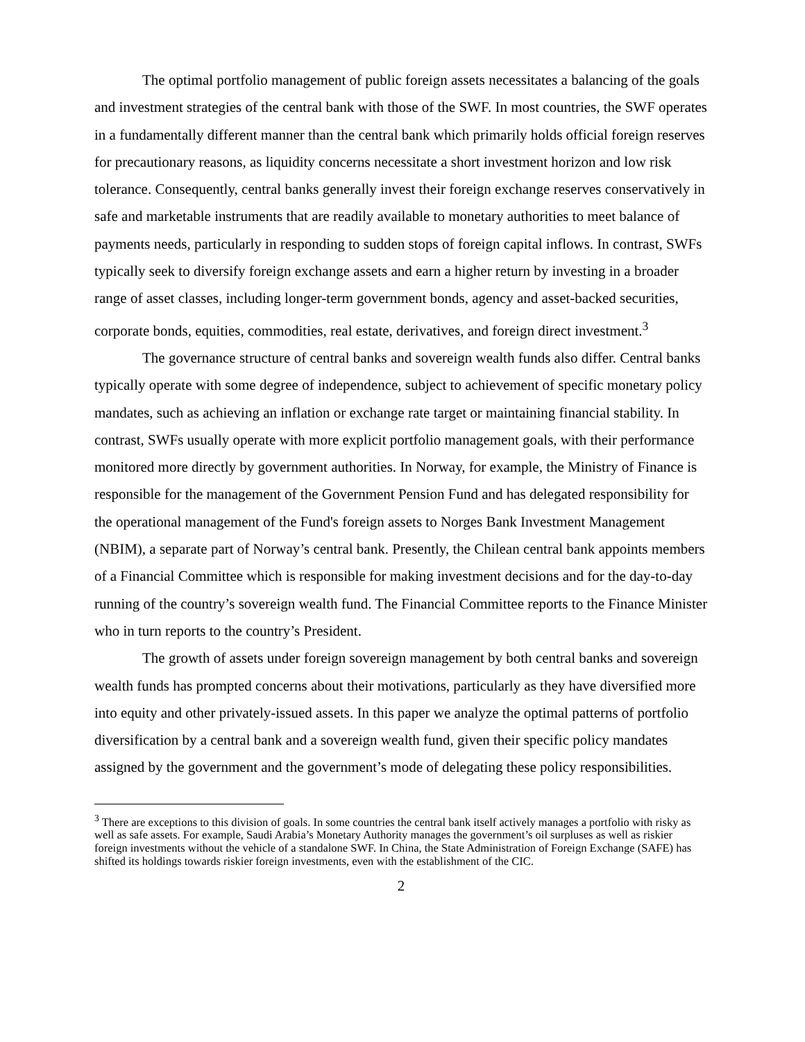The optimal portfolio management of public foreign assets necessitates a balancing of the goals and investment strategies of the central bank with those of the SWF. In most countries, the SWF operates in a fundamentally different manner than the central bank which primarily holds official foreign reserves for precautionary reasons, as liquidity concerns necessitate a short investment horizon and low risk tolerance. Consequently, central banks generally invest their foreign exchange reserves conservatively in safe and marketable instruments that are readily available to monetary authorities to meet balance of payments needs, particularly in responding to sudden stops of foreign capital inflows. In contrast, SWFs typically seek to diversify foreign exchange assets and earn a higher return by investing in a broader range of asset classes, including longer-term government bonds, agency and asset-backed securities, corporate bonds, equities, commodities, real estate, derivatives, and foreign direct investment.<sup>3</sup>
The governance structure of central banks and sovereign wealth funds also differ. Central banks typically operate with some degree of independence, subject to achievement of specific monetary policy mandates, such as achieving an inflation or exchange rate target or maintaining financial stability. In contrast, SWFs usually operate with more explicit portfolio management goals, with their performance monitored more directly by government authorities. In Norway, for example, the Ministry of Finance is responsible for the management of the Government Pension Fund and has delegated responsibility for the operational management of the Fund's foreign assets to Norges Bank Investment Management (NBIM), a separate part of Norway’s central bank. Presently, the Chilean central bank appoints members of a Financial Committee which is responsible for making investment decisions and for the day-to-day running of the country’s sovereign wealth fund. The Financial Committee reports to the Finance Minister who in turn reports to the country’s President.
The growth of assets under foreign sovereign management by both central banks and sovereign wealth funds has prompted concerns about their motivations, particularly as they have diversified more into equity and other privately-issued assets. In this paper we analyze the optimal patterns of portfolio diversification by a central bank and a sovereign wealth fund, given their specific policy mandates assigned by the government and the government’s mode of delegating these policy responsibilities.
<sup>3</sup> There are exceptions to this division of goals. In some countries the central bank itself actively manages a portfolio with risky as well as safe assets. For example, Saudi Arabia’s Monetary Authority manages the government’s oil surpluses as well as riskier foreign investments without the vehicle of a standalone SWF. In China, the State Administration of Foreign Exchange (SAFE) has shifted its holdings towards riskier foreign investments, even with the establishment of the CIC.
2